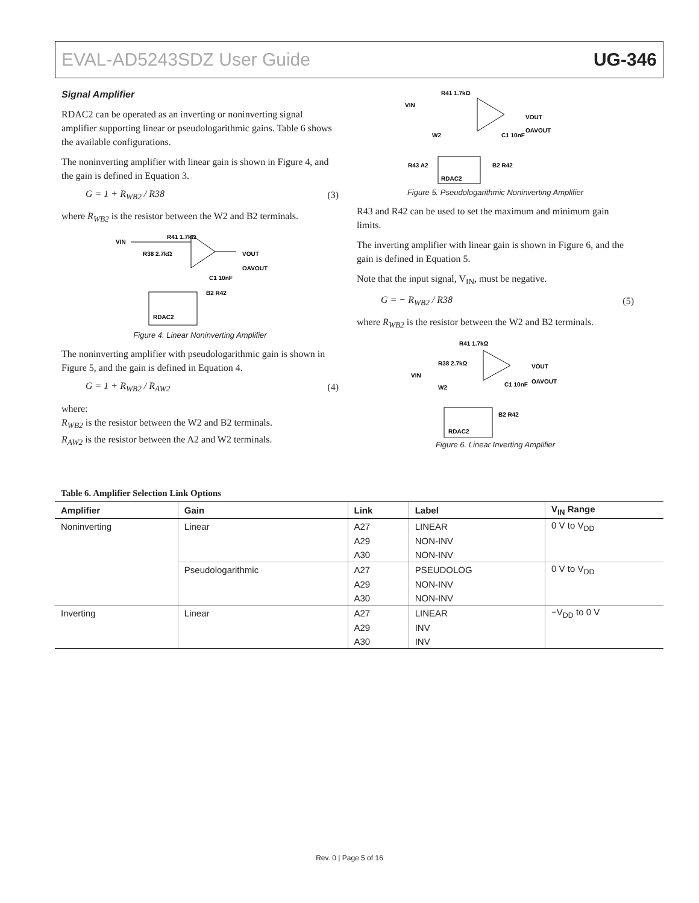EVAL-AD5243SDZ User Guide UG-346
Signal Amplifier
RDAC2 can be operated as an inverting or noninverting signal amplifier supporting linear or pseudologarithmic gains. Table 6 shows the available configurations.
The noninverting amplifier with linear gain is shown in Figure 4, and the gain is defined in Equation 3.
G = 1 + R<sub>WB2</sub> / R38 (3)
where R<sub>WB2</sub> is the resistor between the W2 and B2 terminals.
VIN
R41 1.7kΩ
VOUT
OAVOUT
R38 2.7kΩ
RDAC2
B2 R42
C1 10nF
Figure 4. Linear Noninverting Amplifier
The noninverting amplifier with pseudologarithmic gain is shown in Figure 5, and the gain is defined in Equation 4.
G = 1 + R<sub>WB2</sub> / R<sub>AW2</sub> (4)
where:
R<sub>WB2</sub> is the resistor between the W2 and B2 terminals.
R<sub>AW2</sub> is the resistor between the A2 and W2 terminals.
VIN
R41 1.7kΩ
VOUT
OAVOUT
W2
C1 10nF
RDAC2
R43 A2
B2 R42
Figure 5. Pseudologarithmic Noninverting Amplifier
R43 and R42 can be used to set the maximum and minimum gain limits.
The inverting amplifier with linear gain is shown in Figure 6, and the gain is defined in Equation 5.
Note that the input signal, V<sub>IN</sub>, must be negative.
G = − R<sub>WB2</sub> / R38 (5)
where R<sub>WB2</sub> is the resistor between the W2 and B2 terminals.
R41 1.7kΩ
R38 2.7kΩ
VIN
VOUT
OAVOUT
W2
C1 10nF
RDAC2
B2 R42
Figure 6. Linear Inverting Amplifier
Table 6. Amplifier Selection Link Options
| Amplifier | Gain | Link | Label | V<sub>IN</sub> Range |
| --- | --- | --- | --- | --- |
| Noninverting | Linear | A27 | LINEAR | 0 V to V<sub>DD</sub> |
| | | A29 | NON-INV | |
| | | A30 | NON-INV | |
| | Pseudologarithmic | A27 | PSEUDOLOG | 0 V to V<sub>DD</sub> |
| | | A29 | NON-INV | |
| | | A30 | NON-INV | |
| Inverting | Linear | A27 | LINEAR | −V<sub>DD</sub> to 0 V |
| | | A29 | INV | |
| | | A30 | INV | |
Rev. 0 | Page 5 of 16